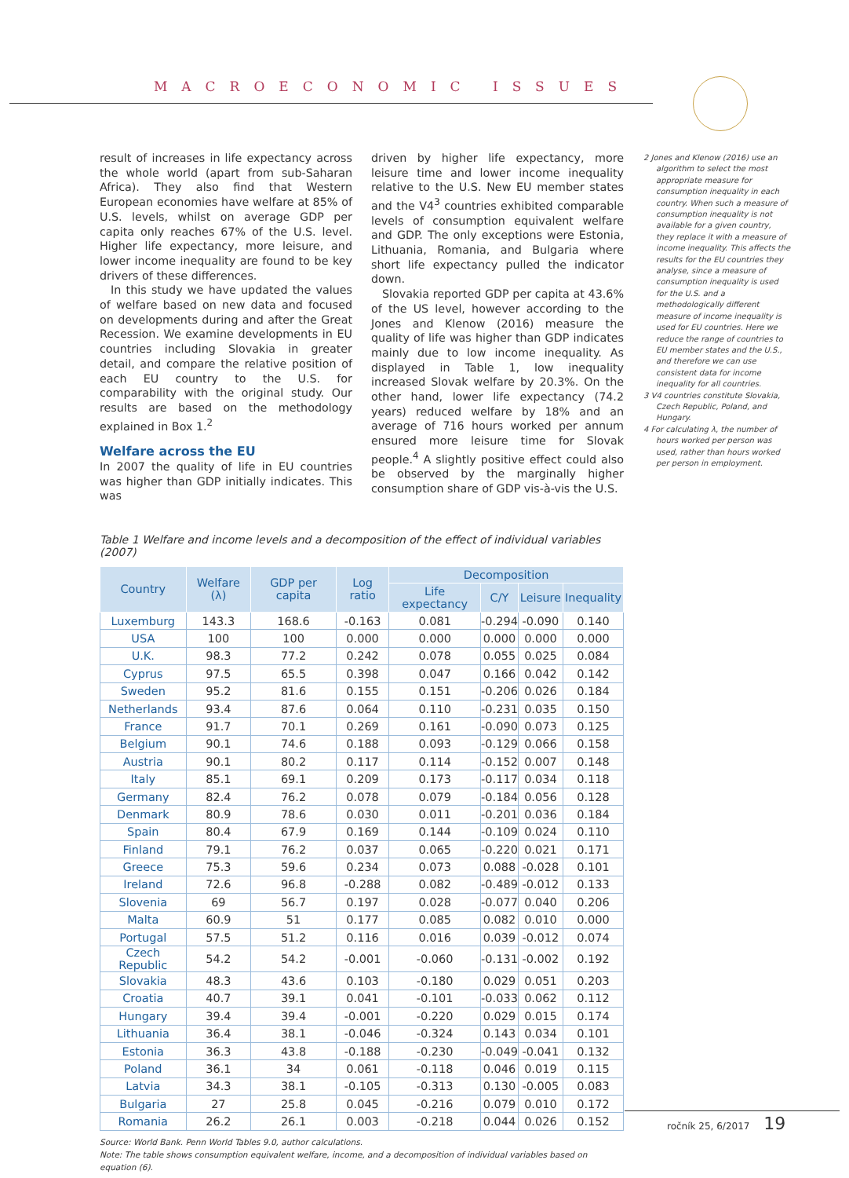MACROECONOMIC ISSUES
result of increases in life expectancy across the whole world (apart from sub-Saharan Africa). They also find that Western European economies have welfare at 85% of U.S. levels, whilst on average GDP per capita only reaches 67% of the U.S. level. Higher life expectancy, more leisure, and lower income inequality are found to be key drivers of these differences.
In this study we have updated the values of welfare based on new data and focused on developments during and after the Great Recession. We examine developments in EU countries including Slovakia in greater detail, and compare the relative position of each EU country to the U.S. for comparability with the original study. Our results are based on the methodology explained in Box 1.<sup>2</sup>
Welfare across the EU
In 2007 the quality of life in EU countries was higher than GDP initially indicates. This was
driven by higher life expectancy, more leisure time and lower income inequality relative to the U.S. New EU member states and the V4<sup>3</sup> countries exhibited comparable levels of consumption equivalent welfare and GDP. The only exceptions were Estonia, Lithuania, Romania, and Bulgaria where short life expectancy pulled the indicator down.
Slovakia reported GDP per capita at 43.6% of the US level, however according to the Jones and Klenow (2016) measure the quality of life was higher than GDP indicates mainly due to low income inequality. As displayed in Table 1, low inequality increased Slovak welfare by 20.3%. On the other hand, lower life expectancy (74.2 years) reduced welfare by 18% and an average of 716 hours worked per annum ensured more leisure time for Slovak people.<sup>4</sup> A slightly positive effect could also be observed by the marginally higher consumption share of GDP vis-à-vis the U.S.
Table 1 Welfare and income levels and a decomposition of the effect of individual variables (2007)
| Country | Welfare (λ) | GDP per capita | Log ratio | Decomposition | | | |
| --- | --- | --- | --- | --- | --- | --- | --- |
| | | | | Life expectancy | C/Y | Leisure | Inequality |
| Luxemburg | 143.3 | 168.6 | -0.163 | 0.081 | -0.294 | -0.090 | 0.140 |
| USA | 100 | 100 | 0.000 | 0.000 | 0.000 | 0.000 | 0.000 |
| U.K. | 98.3 | 77.2 | 0.242 | 0.078 | 0.055 | 0.025 | 0.084 |
| Cyprus | 97.5 | 65.5 | 0.398 | 0.047 | 0.166 | 0.042 | 0.142 |
| Sweden | 95.2 | 81.6 | 0.155 | 0.151 | -0.206 | 0.026 | 0.184 |
| Netherlands | 93.4 | 87.6 | 0.064 | 0.110 | -0.231 | 0.035 | 0.150 |
| France | 91.7 | 70.1 | 0.269 | 0.161 | -0.090 | 0.073 | 0.125 |
| Belgium | 90.1 | 74.6 | 0.188 | 0.093 | -0.129 | 0.066 | 0.158 |
| Austria | 90.1 | 80.2 | 0.117 | 0.114 | -0.152 | 0.007 | 0.148 |
| Italy | 85.1 | 69.1 | 0.209 | 0.173 | -0.117 | 0.034 | 0.118 |
| Germany | 82.4 | 76.2 | 0.078 | 0.079 | -0.184 | 0.056 | 0.128 |
| Denmark | 80.9 | 78.6 | 0.030 | 0.011 | -0.201 | 0.036 | 0.184 |
| Spain | 80.4 | 67.9 | 0.169 | 0.144 | -0.109 | 0.024 | 0.110 |
| Finland | 79.1 | 76.2 | 0.037 | 0.065 | -0.220 | 0.021 | 0.171 |
| Greece | 75.3 | 59.6 | 0.234 | 0.073 | 0.088 | -0.028 | 0.101 |
| Ireland | 72.6 | 96.8 | -0.288 | 0.082 | -0.489 | -0.012 | 0.133 |
| Slovenia | 69 | 56.7 | 0.197 | 0.028 | -0.077 | 0.040 | 0.206 |
| Malta | 60.9 | 51 | 0.177 | 0.085 | 0.082 | 0.010 | 0.000 |
| Portugal | 57.5 | 51.2 | 0.116 | 0.016 | 0.039 | -0.012 | 0.074 |
| Czech Republic | 54.2 | 54.2 | -0.001 | -0.060 | -0.131 | -0.002 | 0.192 |
| Slovakia | 48.3 | 43.6 | 0.103 | -0.180 | 0.029 | 0.051 | 0.203 |
| Croatia | 40.7 | 39.1 | 0.041 | -0.101 | -0.033 | 0.062 | 0.112 |
| Hungary | 39.4 | 39.4 | -0.001 | -0.220 | 0.029 | 0.015 | 0.174 |
| Lithuania | 36.4 | 38.1 | -0.046 | -0.324 | 0.143 | 0.034 | 0.101 |
| Estonia | 36.3 | 43.8 | -0.188 | -0.230 | -0.049 | -0.041 | 0.132 |
| Poland | 36.1 | 34 | 0.061 | -0.118 | 0.046 | 0.019 | 0.115 |
| Latvia | 34.3 | 38.1 | -0.105 | -0.313 | 0.130 | -0.005 | 0.083 |
| Bulgaria | 27 | 25.8 | 0.045 | -0.216 | 0.079 | 0.010 | 0.172 |
| Romania | 26.2 | 26.1 | 0.003 | -0.218 | 0.044 | 0.026 | 0.152 |
Source: World Bank. Penn World Tables 9.0, author calculations.
Note: The table shows consumption equivalent welfare, income, and a decomposition of individual variables based on equation (6).
2 Jones and Klenow (2016) use an algorithm to select the most appropriate measure for consumption inequality in each country. When such a measure of consumption inequality is not available for a given country, they replace it with a measure of income inequality. This affects the results for the EU countries they analyse, since a measure of consumption inequality is used for the U.S. and a methodologically different measure of income inequality is used for EU countries. Here we reduce the range of countries to EU member states and the U.S., and therefore we can use consistent data for income inequality for all countries.
3 V4 countries constitute Slovakia, Czech Republic, Poland, and Hungary.
4 For calculating λ, the number of hours worked per person was used, rather than hours worked per person in employment.
ročník 25, 6/2017 19